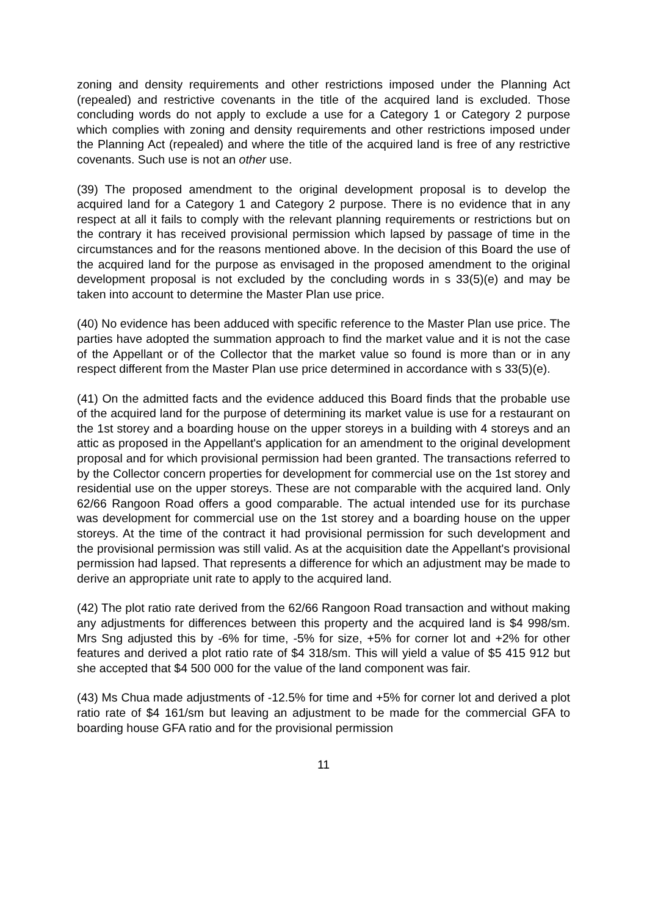zoning and density requirements and other restrictions imposed under the Planning Act (repealed) and restrictive covenants in the title of the acquired land is excluded. Those concluding words do not apply to exclude a use for a Category 1 or Category 2 purpose which complies with zoning and density requirements and other restrictions imposed under the Planning Act (repealed) and where the title of the acquired land is free of any restrictive covenants. Such use is not an other use.
(39) The proposed amendment to the original development proposal is to develop the acquired land for a Category 1 and Category 2 purpose. There is no evidence that in any respect at all it fails to comply with the relevant planning requirements or restrictions but on the contrary it has received provisional permission which lapsed by passage of time in the circumstances and for the reasons mentioned above. In the decision of this Board the use of the acquired land for the purpose as envisaged in the proposed amendment to the original development proposal is not excluded by the concluding words in s 33(5)(e) and may be taken into account to determine the Master Plan use price.
(40) No evidence has been adduced with specific reference to the Master Plan use price. The parties have adopted the summation approach to find the market value and it is not the case of the Appellant or of the Collector that the market value so found is more than or in any respect different from the Master Plan use price determined in accordance with s 33(5)(e).
(41) On the admitted facts and the evidence adduced this Board finds that the probable use of the acquired land for the purpose of determining its market value is use for a restaurant on the 1st storey and a boarding house on the upper storeys in a building with 4 storeys and an attic as proposed in the Appellant's application for an amendment to the original development proposal and for which provisional permission had been granted. The transactions referred to by the Collector concern properties for development for commercial use on the 1st storey and residential use on the upper storeys. These are not comparable with the acquired land. Only 62/66 Rangoon Road offers a good comparable. The actual intended use for its purchase was development for commercial use on the 1st storey and a boarding house on the upper storeys. At the time of the contract it had provisional permission for such development and the provisional permission was still valid. As at the acquisition date the Appellant's provisional permission had lapsed. That represents a difference for which an adjustment may be made to derive an appropriate unit rate to apply to the acquired land.
(42) The plot ratio rate derived from the 62/66 Rangoon Road transaction and without making any adjustments for differences between this property and the acquired land is $4 998/sm. Mrs Sng adjusted this by -6% for time, -5% for size, +5% for corner lot and +2% for other features and derived a plot ratio rate of $4 318/sm. This will yield a value of $5 415 912 but she accepted that $4 500 000 for the value of the land component was fair.
(43) Ms Chua made adjustments of -12.5% for time and +5% for corner lot and derived a plot ratio rate of $4 161/sm but leaving an adjustment to be made for the commercial GFA to boarding house GFA ratio and for the provisional permission
11